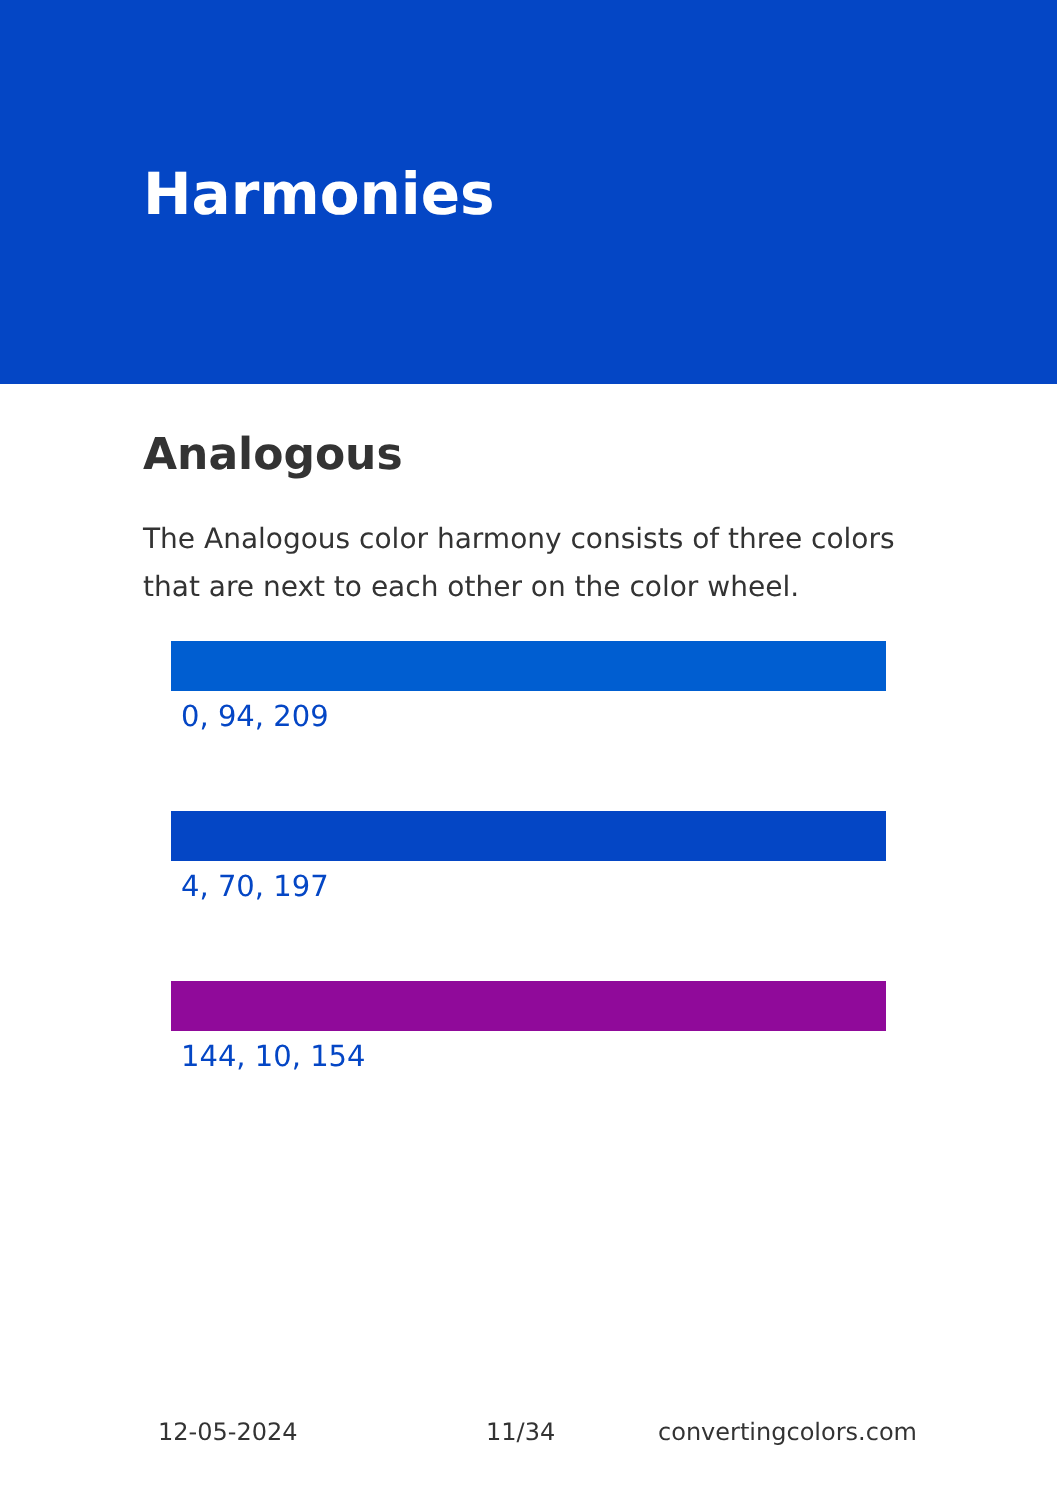Harmonies
Analogous
The Analogous color harmony consists of three colors that are next to each other on the color wheel.
0, 94, 209
4, 70, 197
144, 10, 154
12-05-2024 11/34 convertingcolors.com